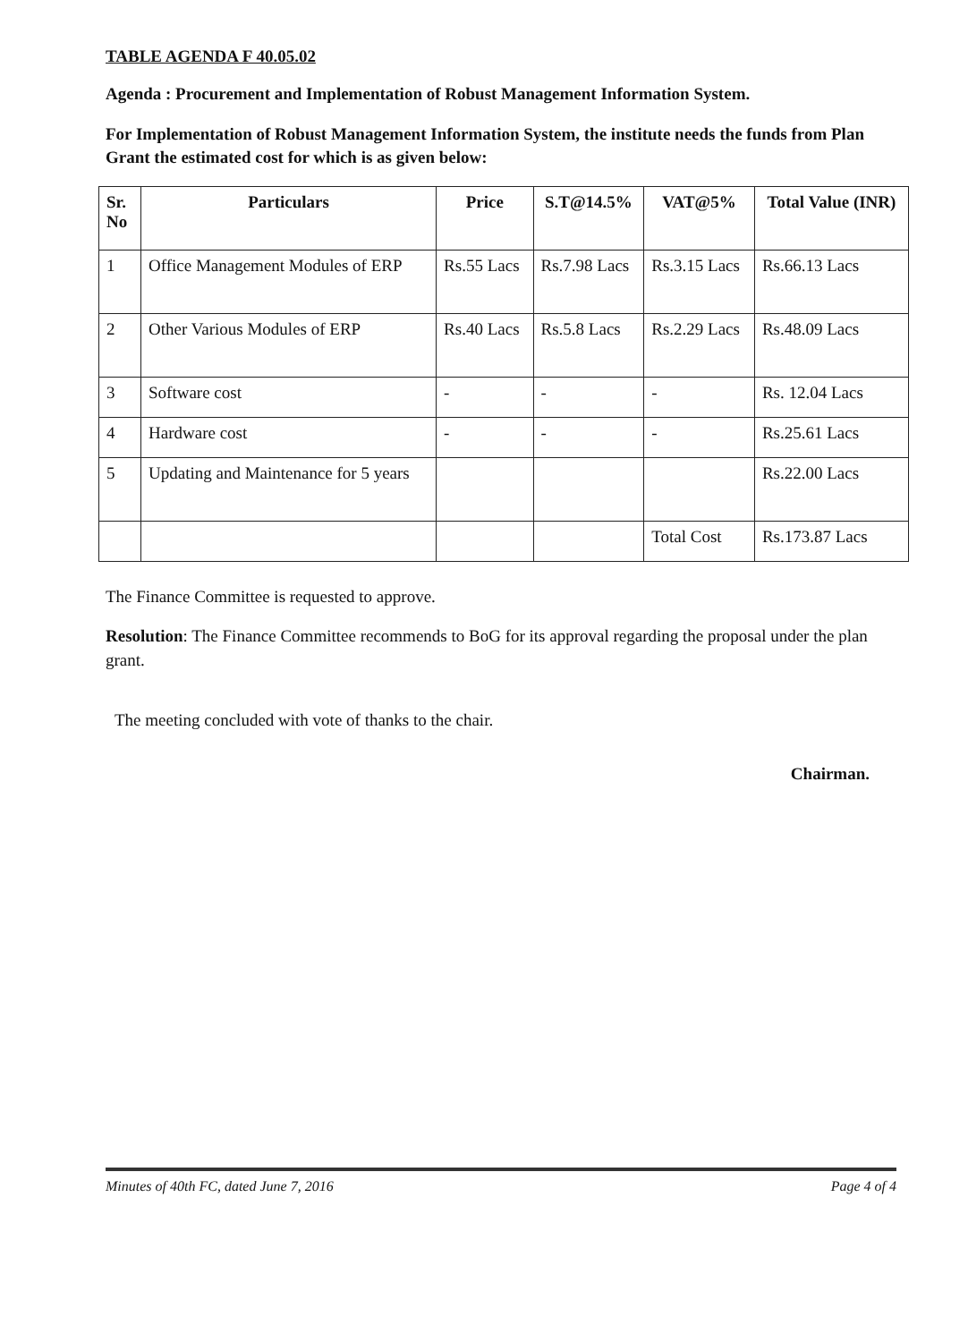TABLE AGENDA F 40.05.02
Agenda : Procurement and Implementation of Robust Management Information System.
For Implementation of Robust Management Information System, the institute needs the funds from Plan Grant the estimated cost for which is as given below:
| Sr. No | Particulars | Price | S.T@14.5% | VAT@5% | Total Value (INR) |
| --- | --- | --- | --- | --- | --- |
| 1 | Office Management Modules of ERP | Rs.55 Lacs | Rs.7.98 Lacs | Rs.3.15 Lacs | Rs.66.13 Lacs |
| 2 | Other Various Modules of ERP | Rs.40 Lacs | Rs.5.8 Lacs | Rs.2.29 Lacs | Rs.48.09 Lacs |
| 3 | Software cost | - | - | - | Rs. 12.04 Lacs |
| 4 | Hardware cost | - | - | - | Rs.25.61 Lacs |
| 5 | Updating and Maintenance for 5 years | | | | Rs.22.00 Lacs |
| | | | | Total Cost | Rs.173.87 Lacs |
The Finance Committee is requested to approve.
Resolution: The Finance Committee recommends to BoG for its approval regarding the proposal under the plan grant.
The meeting concluded with vote of thanks to the chair.
Chairman.
Minutes of 40th FC, dated June 7, 2016 Page 4 of 4